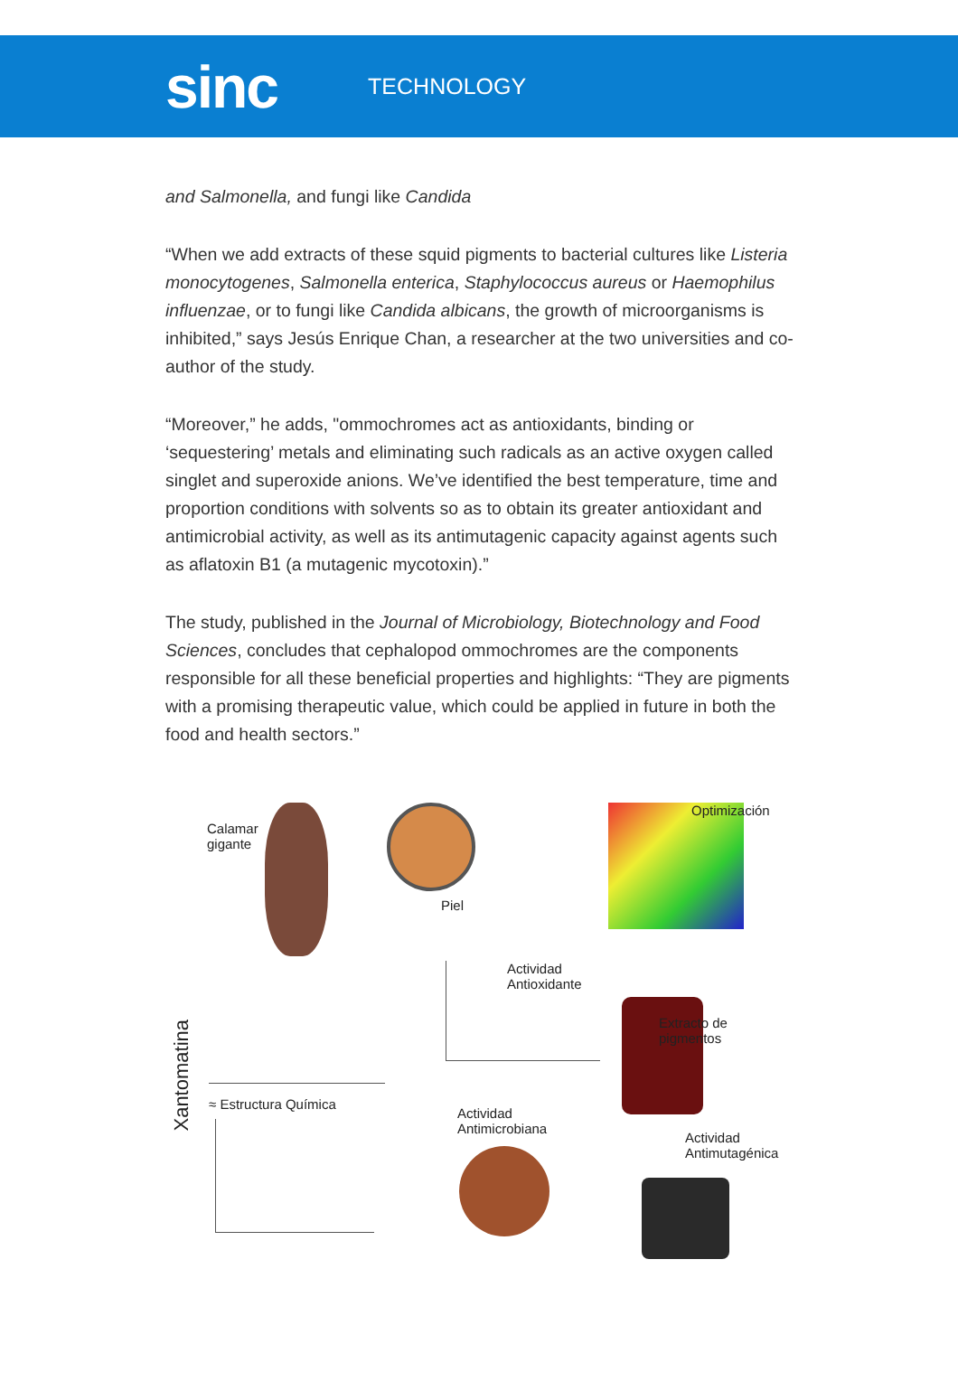sinc
TECHNOLOGY
and Salmonella, and fungi like Candida
“When we add extracts of these squid pigments to bacterial cultures like Listeria monocytogenes, Salmonella enterica, Staphylococcus aureus or Haemophilus influenzae, or to fungi like Candida albicans, the growth of microorganisms is inhibited,” says Jesús Enrique Chan, a researcher at the two universities and co-author of the study.
“Moreover,” he adds, "ommochromes act as antioxidants, binding or ‘sequestering’ metals and eliminating such radicals as an active oxygen called singlet and superoxide anions. We’ve identified the best temperature, time and proportion conditions with solvents so as to obtain its greater antioxidant and antimicrobial activity, as well as its antimutagenic capacity against agents such as aflatoxin B1 (a mutagenic mycotoxin).”
The study, published in the Journal of Microbiology, Biotechnology and Food Sciences, concludes that cephalopod ommochromes are the components responsible for all these beneficial properties and highlights: “They are pigments with a promising therapeutic value, which could be applied in future in both the food and health sectors.”
Calamar
gigante
Piel
Optimización
Xantomatina
≈ Estructura Química
Actividad
Antioxidante
Extracto de
pigmentos
Actividad
Antimicrobiana
Actividad
Antimutagénica